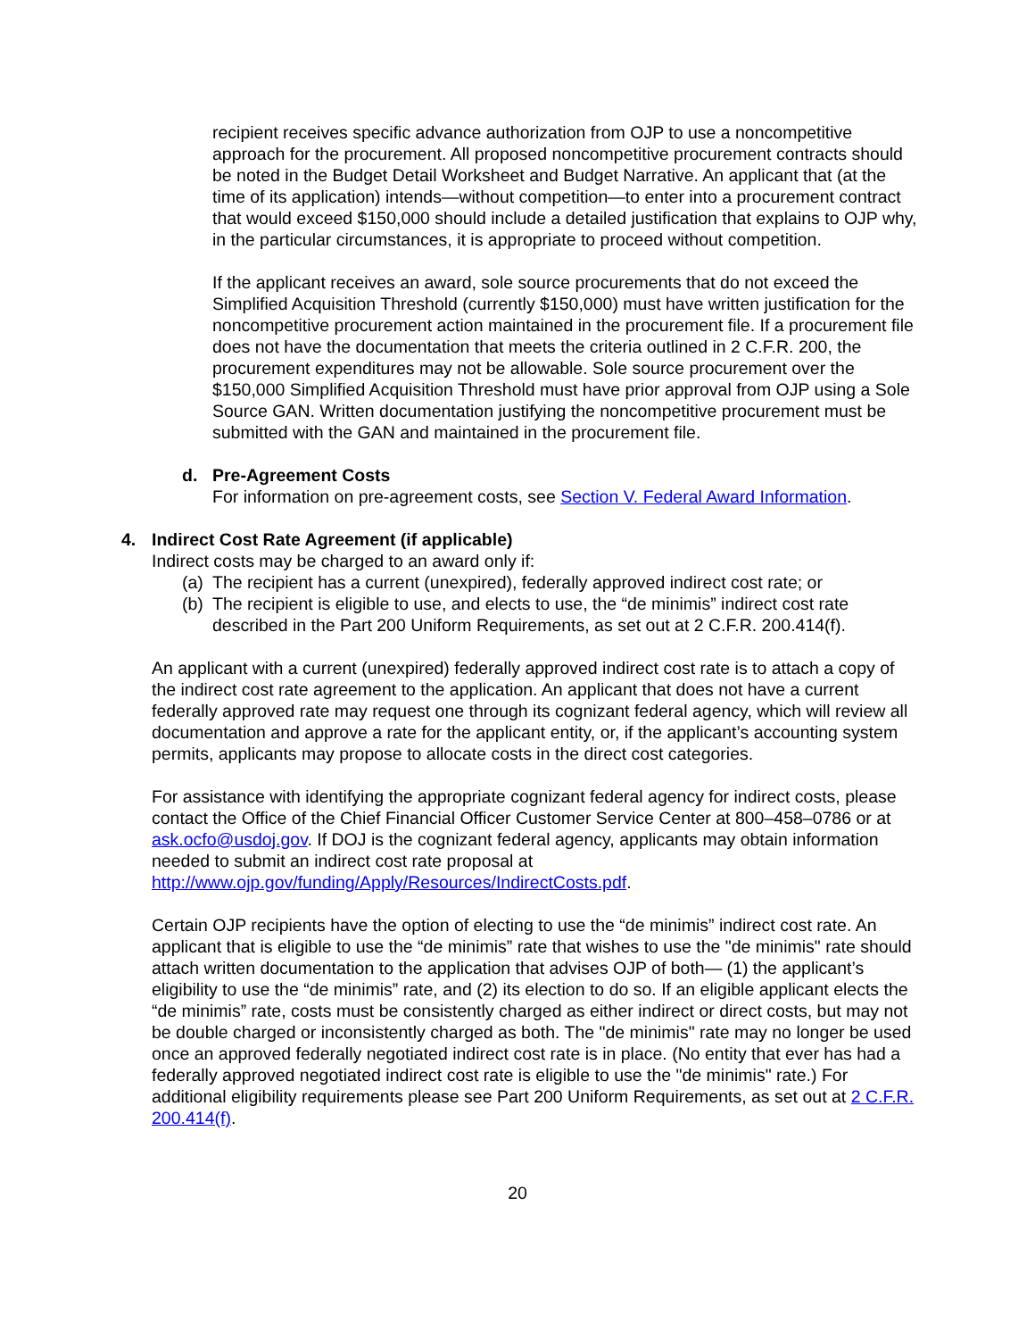recipient receives specific advance authorization from OJP to use a noncompetitive approach for the procurement. All proposed noncompetitive procurement contracts should be noted in the Budget Detail Worksheet and Budget Narrative. An applicant that (at the time of its application) intends—without competition—to enter into a procurement contract that would exceed $150,000 should include a detailed justification that explains to OJP why, in the particular circumstances, it is appropriate to proceed without competition.
If the applicant receives an award, sole source procurements that do not exceed the Simplified Acquisition Threshold (currently $150,000) must have written justification for the noncompetitive procurement action maintained in the procurement file. If a procurement file does not have the documentation that meets the criteria outlined in 2 C.F.R. 200, the procurement expenditures may not be allowable. Sole source procurement over the $150,000 Simplified Acquisition Threshold must have prior approval from OJP using a Sole Source GAN. Written documentation justifying the noncompetitive procurement must be submitted with the GAN and maintained in the procurement file.
d. Pre-Agreement Costs
For information on pre-agreement costs, see Section V. Federal Award Information.
4. Indirect Cost Rate Agreement (if applicable)
Indirect costs may be charged to an award only if:
(a) The recipient has a current (unexpired), federally approved indirect cost rate; or
(b) The recipient is eligible to use, and elects to use, the “de minimis” indirect cost rate described in the Part 200 Uniform Requirements, as set out at 2 C.F.R. 200.414(f).
An applicant with a current (unexpired) federally approved indirect cost rate is to attach a copy of the indirect cost rate agreement to the application. An applicant that does not have a current federally approved rate may request one through its cognizant federal agency, which will review all documentation and approve a rate for the applicant entity, or, if the applicant’s accounting system permits, applicants may propose to allocate costs in the direct cost categories.
For assistance with identifying the appropriate cognizant federal agency for indirect costs, please contact the Office of the Chief Financial Officer Customer Service Center at 800–458–0786 or at ask.ocfo@usdoj.gov. If DOJ is the cognizant federal agency, applicants may obtain information needed to submit an indirect cost rate proposal at http://www.ojp.gov/funding/Apply/Resources/IndirectCosts.pdf.
Certain OJP recipients have the option of electing to use the “de minimis” indirect cost rate. An applicant that is eligible to use the “de minimis” rate that wishes to use the "de minimis" rate should attach written documentation to the application that advises OJP of both— (1) the applicant’s eligibility to use the “de minimis” rate, and (2) its election to do so. If an eligible applicant elects the “de minimis” rate, costs must be consistently charged as either indirect or direct costs, but may not be double charged or inconsistently charged as both. The "de minimis" rate may no longer be used once an approved federally negotiated indirect cost rate is in place. (No entity that ever has had a federally approved negotiated indirect cost rate is eligible to use the "de minimis" rate.) For additional eligibility requirements please see Part 200 Uniform Requirements, as set out at 2 C.F.R. 200.414(f).
20